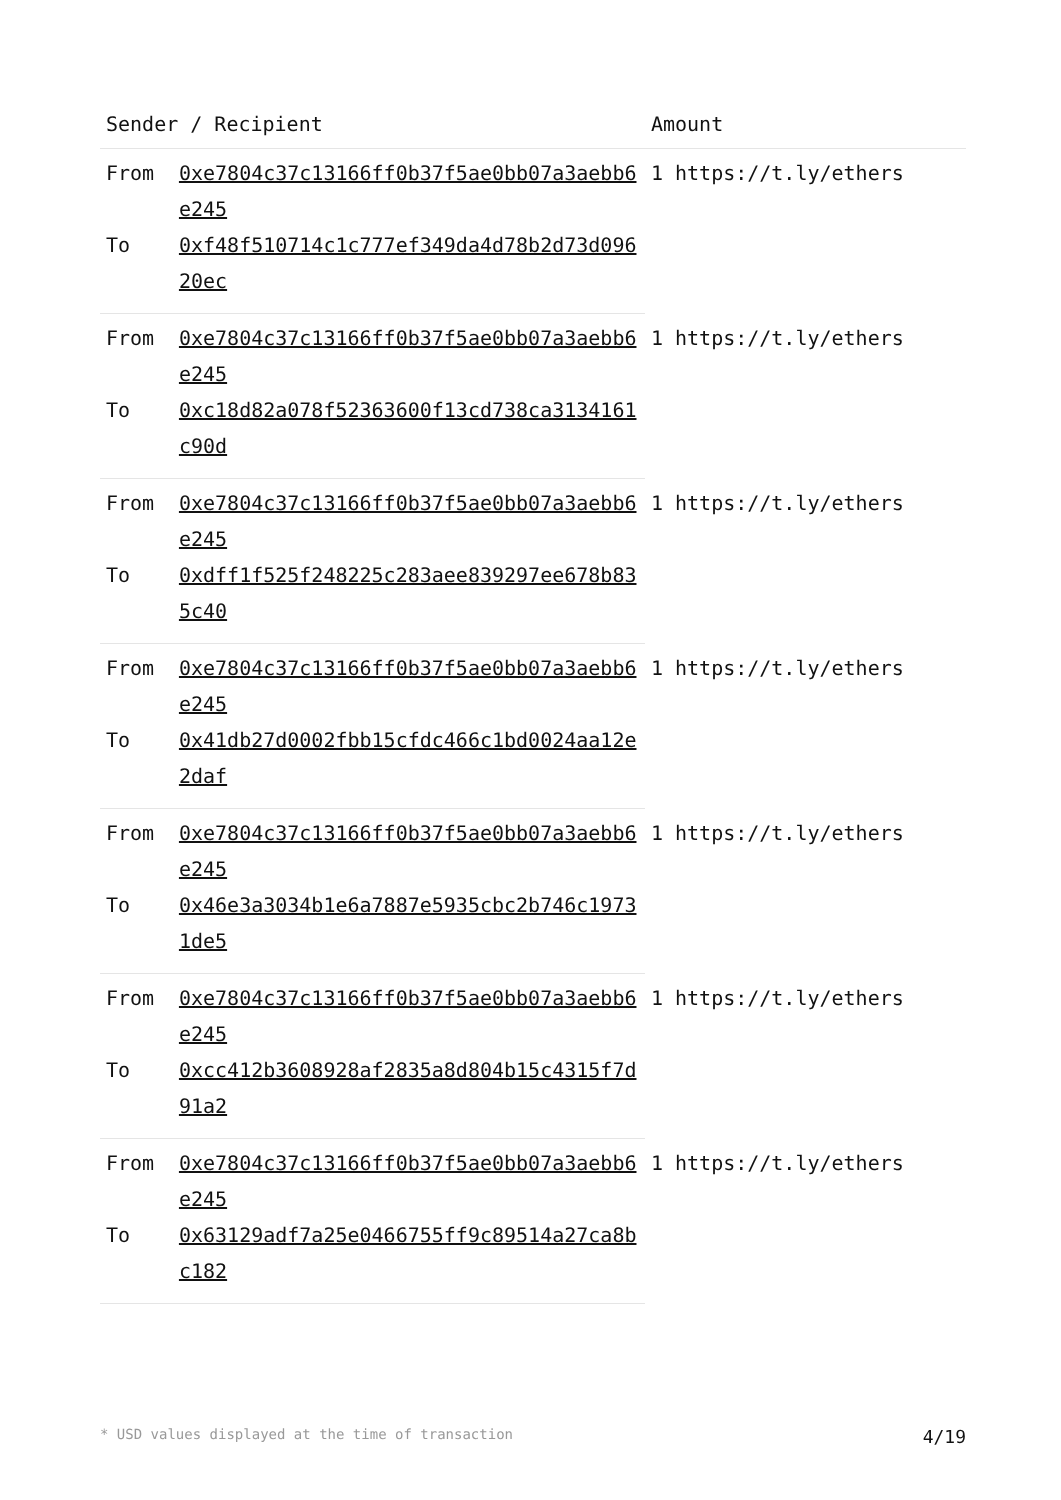| Sender / Recipient | | Amount |
| --- | --- | --- |
| From | 0xe7804c37c13166ff0b37f5ae0bb07a3aebb6e245 | 1 https://t.ly/ethers |
| To | 0xf48f510714c1c777ef349da4d78b2d73d09620ec | |
| From | 0xe7804c37c13166ff0b37f5ae0bb07a3aebb6e245 | 1 https://t.ly/ethers |
| To | 0xc18d82a078f52363600f13cd738ca3134161c90d | |
| From | 0xe7804c37c13166ff0b37f5ae0bb07a3aebb6e245 | 1 https://t.ly/ethers |
| To | 0xdff1f525f248225c283aee839297ee678b835c40 | |
| From | 0xe7804c37c13166ff0b37f5ae0bb07a3aebb6e245 | 1 https://t.ly/ethers |
| To | 0x41db27d0002fbb15cfdc466c1bd0024aa12e2daf | |
| From | 0xe7804c37c13166ff0b37f5ae0bb07a3aebb6e245 | 1 https://t.ly/ethers |
| To | 0x46e3a3034b1e6a7887e5935cbc2b746c19731de5 | |
| From | 0xe7804c37c13166ff0b37f5ae0bb07a3aebb6e245 | 1 https://t.ly/ethers |
| To | 0xcc412b3608928af2835a8d804b15c4315f7d91a2 | |
| From | 0xe7804c37c13166ff0b37f5ae0bb07a3aebb6e245 | 1 https://t.ly/ethers |
| To | 0x63129adf7a25e0466755ff9c89514a27ca8bc182 | |
* USD values displayed at the time of transaction 4/19